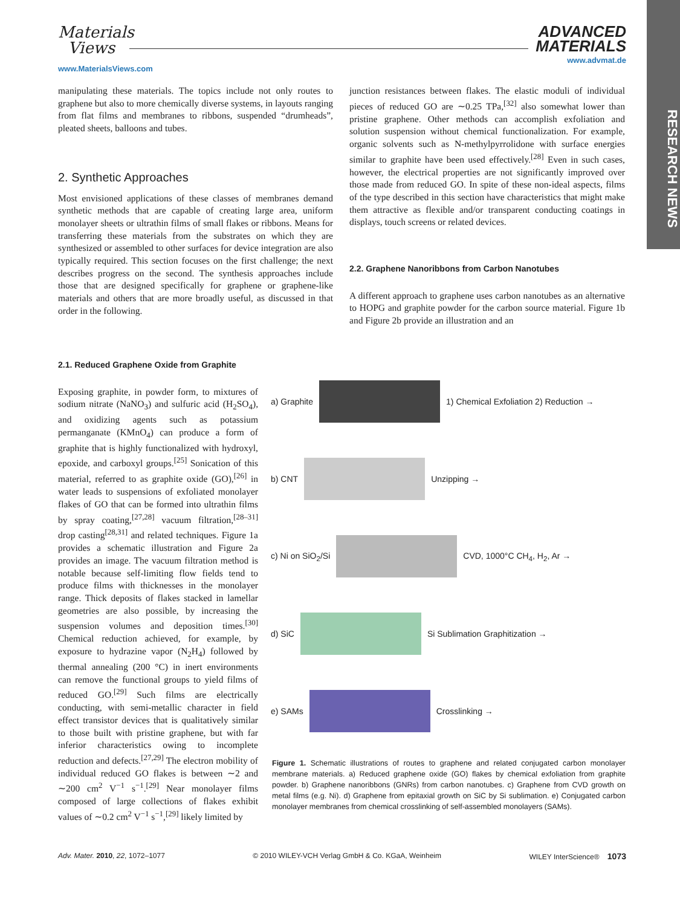Materials
Views
www.MaterialsViews.com
ADVANCED
MATERIALS
www.advmat.de
RESEARCH NEWS
manipulating these materials. The topics include not only routes to graphene but also to more chemically diverse systems, in layouts ranging from flat films and membranes to ribbons, suspended “drumheads”, pleated sheets, balloons and tubes.
2. Synthetic Approaches
Most envisioned applications of these classes of membranes demand synthetic methods that are capable of creating large area, uniform monolayer sheets or ultrathin films of small flakes or ribbons. Means for transferring these materials from the substrates on which they are synthesized or assembled to other surfaces for device integration are also typically required. This section focuses on the first challenge; the next describes progress on the second. The synthesis approaches include those that are designed specifically for graphene or graphene-like materials and others that are more broadly useful, as discussed in that order in the following.
2.1. Reduced Graphene Oxide from Graphite
Exposing graphite, in powder form, to mixtures of sodium nitrate (NaNO<sub>3</sub>) and sulfuric acid (H<sub>2</sub>SO<sub>4</sub>), and oxidizing agents such as potassium permanganate (KMnO<sub>4</sub>) can produce a form of graphite that is highly functionalized with hydroxyl, epoxide, and carboxyl groups.<sup>[25]</sup> Sonication of this material, referred to as graphite oxide (GO),<sup>[26]</sup> in water leads to suspensions of exfoliated monolayer flakes of GO that can be formed into ultrathin films by spray coating,<sup>[27,28]</sup> vacuum filtration,<sup>[28–31]</sup> drop casting<sup>[28,31]</sup> and related techniques. Figure 1a provides a schematic illustration and Figure 2a provides an image. The vacuum filtration method is notable because self-limiting flow fields tend to produce films with thicknesses in the monolayer range. Thick deposits of flakes stacked in lamellar geometries are also possible, by increasing the suspension volumes and deposition times.<sup>[30]</sup> Chemical reduction achieved, for example, by exposure to hydrazine vapor (N<sub>2</sub>H<sub>4</sub>) followed by thermal annealing (200 °C) in inert environments can remove the functional groups to yield films of reduced GO.<sup>[29]</sup> Such films are electrically conducting, with semi-metallic character in field effect transistor devices that is qualitatively similar to those built with pristine graphene, but with far inferior characteristics owing to incomplete reduction and defects.<sup>[27,29]</sup> The electron mobility of individual reduced GO flakes is between ∼2 and ∼200 cm<sup>2</sup> V<sup>−1</sup> s<sup>−1</sup>.<sup>[29]</sup> Near monolayer films composed of large collections of flakes exhibit values of ∼0.2 cm<sup>2</sup> V<sup>−1</sup> s<sup>−1</sup>,<sup>[29]</sup> likely limited by
junction resistances between flakes. The elastic moduli of individual pieces of reduced GO are ∼0.25 TPa,<sup>[32]</sup> also somewhat lower than pristine graphene. Other methods can accomplish exfoliation and solution suspension without chemical functionalization. For example, organic solvents such as N-methylpyrrolidone with surface energies similar to graphite have been used effectively.<sup>[28]</sup> Even in such cases, however, the electrical properties are not significantly improved over those made from reduced GO. In spite of these non-ideal aspects, films of the type described in this section have characteristics that might make them attractive as flexible and/or transparent conducting coatings in displays, touch screens or related devices.
2.2. Graphene Nanoribbons from Carbon Nanotubes
A different approach to graphene uses carbon nanotubes as an alternative to HOPG and graphite powder for the carbon source material. Figure 1b and Figure 2b provide an illustration and an
a) Graphite
1) Chemical Exfoliation 2) Reduction →
b) CNT Unzipping →
c) Ni on SiO<sub>2</sub>/Si CVD, 1000°C CH<sub>4</sub>, H<sub>2</sub>, Ar →
d) SiC
Si Sublimation Graphitization →
e) SAMs Crosslinking →
Figure 1. Schematic illustrations of routes to graphene and related conjugated carbon monolayer membrane materials. a) Reduced graphene oxide (GO) flakes by chemical exfoliation from graphite powder. b) Graphene nanoribbons (GNRs) from carbon nanotubes. c) Graphene from CVD growth on metal films (e.g. Ni). d) Graphene from epitaxial growth on SiC by Si sublimation. e) Conjugated carbon monolayer membranes from chemical crosslinking of self-assembled monolayers (SAMs).
Adv. Mater. 2010, 22, 1072–1077 © 2010 WILEY-VCH Verlag GmbH & Co. KGaA, Weinheim WILEY InterScience® 1073